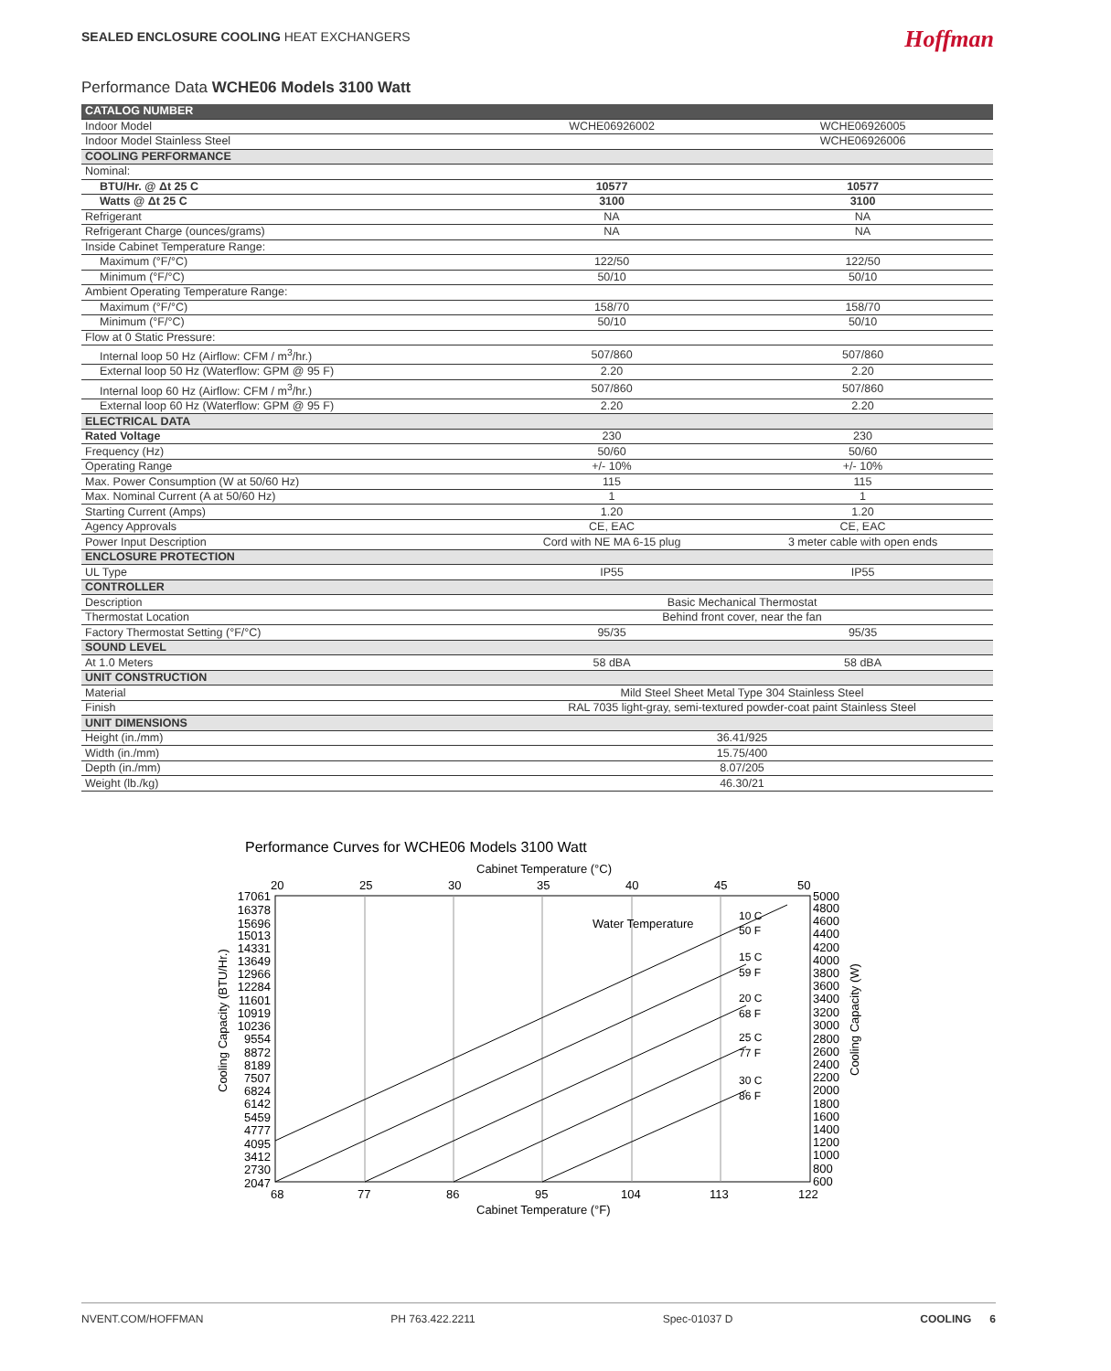SEALED ENCLOSURE COOLING HEAT EXCHANGERS
Hoffman
Performance Data WCHE06 Models 3100 Watt
| CATALOG NUMBER | | |
| Indoor Model | WCHE06926002 | WCHE06926005 |
| Indoor Model Stainless Steel | | WCHE06926006 |
| COOLING PERFORMANCE | | |
| Nominal: | | |
| BTU/Hr. @ Δt 25 C | 10577 | 10577 |
| Watts @ Δt 25 C | 3100 | 3100 |
| Refrigerant | NA | NA |
| Refrigerant Charge (ounces/grams) | NA | NA |
| Inside Cabinet Temperature Range: | | |
| Maximum (°F/°C) | 122/50 | 122/50 |
| Minimum (°F/°C) | 50/10 | 50/10 |
| Ambient Operating Temperature Range: | | |
| Maximum (°F/°C) | 158/70 | 158/70 |
| Minimum (°F/°C) | 50/10 | 50/10 |
| Flow at 0 Static Pressure: | | |
| Internal loop 50 Hz (Airflow: CFM / m<sup>3</sup>/hr.) | 507/860 | 507/860 |
| External loop 50 Hz (Waterflow: GPM @ 95 F) | 2.20 | 2.20 |
| Internal loop 60 Hz (Airflow: CFM / m<sup>3</sup>/hr.) | 507/860 | 507/860 |
| External loop 60 Hz (Waterflow: GPM @ 95 F) | 2.20 | 2.20 |
| ELECTRICAL DATA | | |
| Rated Voltage | 230 | 230 |
| Frequency (Hz) | 50/60 | 50/60 |
| Operating Range | +/- 10% | +/- 10% |
| Max. Power Consumption (W at 50/60 Hz) | 115 | 115 |
| Max. Nominal Current (A at 50/60 Hz) | 1 | 1 |
| Starting Current (Amps) | 1.20 | 1.20 |
| Agency Approvals | CE, EAC | CE, EAC |
| Power Input Description | Cord with NE MA 6-15 plug | 3 meter cable with open ends |
| ENCLOSURE PROTECTION | | |
| UL Type | IP55 | IP55 |
| CONTROLLER | | |
| Description | Basic Mechanical Thermostat | |
| Thermostat Location | Behind front cover, near the fan | |
| Factory Thermostat Setting (°F/°C) | 95/35 | 95/35 |
| SOUND LEVEL | | |
| At 1.0 Meters | 58 dBA | 58 dBA |
| UNIT CONSTRUCTION | | |
| Material | Mild Steel Sheet Metal Type 304 Stainless Steel | |
| Finish | RAL 7035 light-gray, semi-textured powder-coat paint Stainless Steel | |
| UNIT DIMENSIONS | | |
| Height (in./mm) | 36.41/925 | |
| Width (in./mm) | 15.75/400 | |
| Depth (in./mm) | 8.07/205 | |
| Weight (lb./kg) | 46.30/21 | |
Performance Curves for WCHE06 Models 3100 Watt
Cabinet Temperature (°C)
20
25
30
35
40
45
50
Water Temperature
10 C
50 F
15 C
59 F
20 C
68 F
25 C
77 F
30 C
86 F
17061
16378
15696
15013
14331
13649
12966
12284
11601
10919
10236
9554
8872
8189
7507
6824
6142
5459
4777
4095
3412
2730
2047
5000
4800
4600
4400
4200
4000
3800
3600
3400
3200
3000
2800
2600
2400
2200
2000
1800
1600
1400
1200
1000
800
600
Cooling Capacity (BTU/Hr.)
Cooling Capacity (W)
68
77
86
95
104
113
122
Cabinet Temperature (°F)
NVENT.COM/HOFFMAN PH 763.422.2211 Spec-01037 D COOLING 6